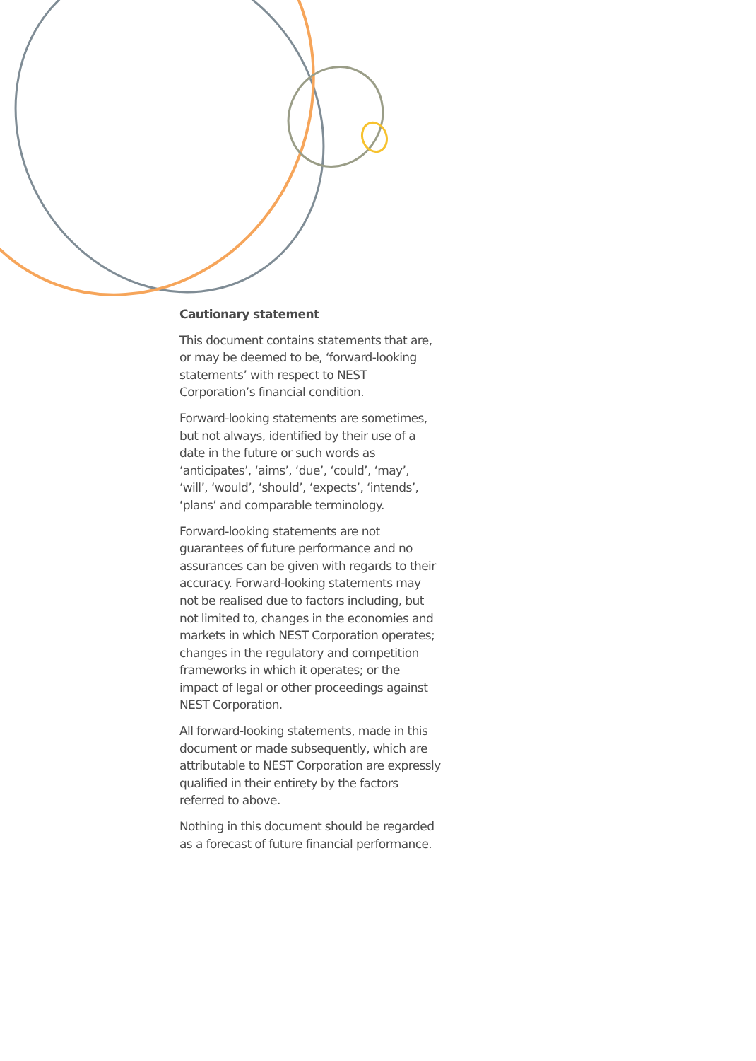Cautionary statement
This document contains statements that are, or may be deemed to be, ‘forward-looking statements’ with respect to NEST Corporation’s financial condition.
Forward-looking statements are sometimes, but not always, identified by their use of a date in the future or such words as ‘anticipates’, ‘aims’, ‘due’, ‘could’, ‘may’, ‘will’, ‘would’, ‘should’, ‘expects’, ‘intends’, ‘plans’ and comparable terminology.
Forward-looking statements are not guarantees of future performance and no assurances can be given with regards to their accuracy. Forward-looking statements may not be realised due to factors including, but not limited to, changes in the economies and markets in which NEST Corporation operates; changes in the regulatory and competition frameworks in which it operates; or the impact of legal or other proceedings against NEST Corporation.
All forward-looking statements, made in this document or made subsequently, which are attributable to NEST Corporation are expressly qualified in their entirety by the factors referred to above.
Nothing in this document should be regarded as a forecast of future financial performance.